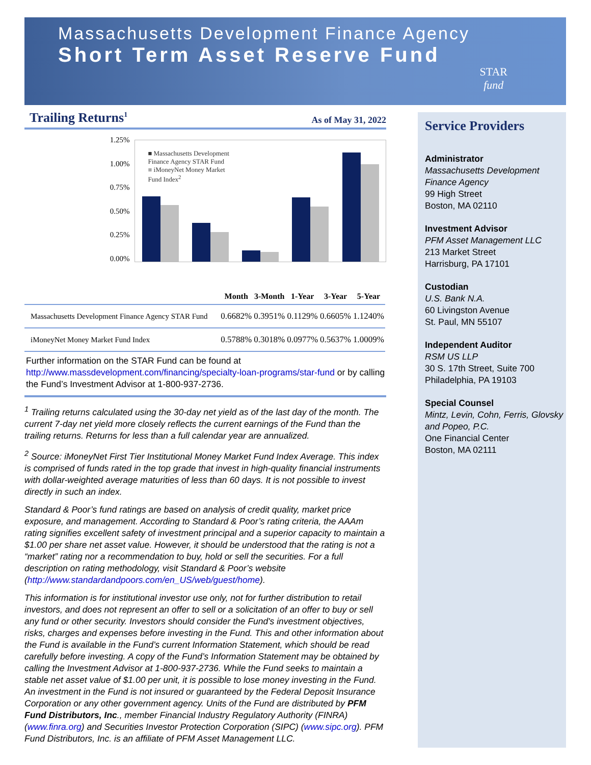Massachusetts Development Finance Agency
Short Term Asset Reserve Fund
STAR
fund
Trailing Returns<sup>1</sup>
As of May 31, 2022
1.25%
1.00%
0.75%
0.50%
0.25%
0.00%
■ Massachusetts Development
Finance Agency STAR Fund
■ iMoneyNet Money Market
Fund Index<sup>2</sup>
| | Month | 3-Month | 1-Year | 3-Year | 5-Year |
| --- | --- | --- | --- | --- | --- |
| Massachusetts Development Finance Agency STAR Fund | 0.6682% | 0.3951% | 0.1129% | 0.6605% | 1.1240% |
| iMoneyNet Money Market Fund Index | 0.5788% | 0.3018% | 0.0977% | 0.5637% | 1.0009% |
Further information on the STAR Fund can be found at http://www.massdevelopment.com/financing/specialty-loan-programs/star-fund or by calling the Fund’s Investment Advisor at 1-800-937-2736.
<sup>1</sup> Trailing returns calculated using the 30-day net yield as of the last day of the month. The current 7-day net yield more closely reflects the current earnings of the Fund than the trailing returns. Returns for less than a full calendar year are annualized.
<sup>2</sup> Source: iMoneyNet First Tier Institutional Money Market Fund Index Average. This index is comprised of funds rated in the top grade that invest in high-quality financial instruments with dollar-weighted average maturities of less than 60 days. It is not possible to invest directly in such an index.
Standard & Poor’s fund ratings are based on analysis of credit quality, market price exposure, and management. According to Standard & Poor’s rating criteria, the AAAm rating signifies excellent safety of investment principal and a superior capacity to maintain a $1.00 per share net asset value. However, it should be understood that the rating is not a “market” rating nor a recommendation to buy, hold or sell the securities. For a full description on rating methodology, visit Standard & Poor’s website (http://www.standardandpoors.com/en_US/web/guest/home).
This information is for institutional investor use only, not for further distribution to retail investors, and does not represent an offer to sell or a solicitation of an offer to buy or sell any fund or other security. Investors should consider the Fund's investment objectives, risks, charges and expenses before investing in the Fund. This and other information about the Fund is available in the Fund’s current Information Statement, which should be read carefully before investing. A copy of the Fund’s Information Statement may be obtained by calling the Investment Advisor at 1-800-937-2736. While the Fund seeks to maintain a stable net asset value of $1.00 per unit, it is possible to lose money investing in the Fund. An investment in the Fund is not insured or guaranteed by the Federal Deposit Insurance Corporation or any other government agency. Units of the Fund are distributed by PFM Fund Distributors, Inc., member Financial Industry Regulatory Authority (FINRA) (www.finra.org) and Securities Investor Protection Corporation (SIPC) (www.sipc.org). PFM Fund Distributors, Inc. is an affiliate of PFM Asset Management LLC.
Service Providers
Administrator
Massachusetts Development Finance Agency
99 High Street
Boston, MA 02110
Investment Advisor
PFM Asset Management LLC
213 Market Street
Harrisburg, PA 17101
Custodian
U.S. Bank N.A.
60 Livingston Avenue
St. Paul, MN 55107
Independent Auditor
RSM US LLP
30 S. 17th Street, Suite 700
Philadelphia, PA 19103
Special Counsel
Mintz, Levin, Cohn, Ferris, Glovsky and Popeo, P.C.
One Financial Center
Boston, MA 02111